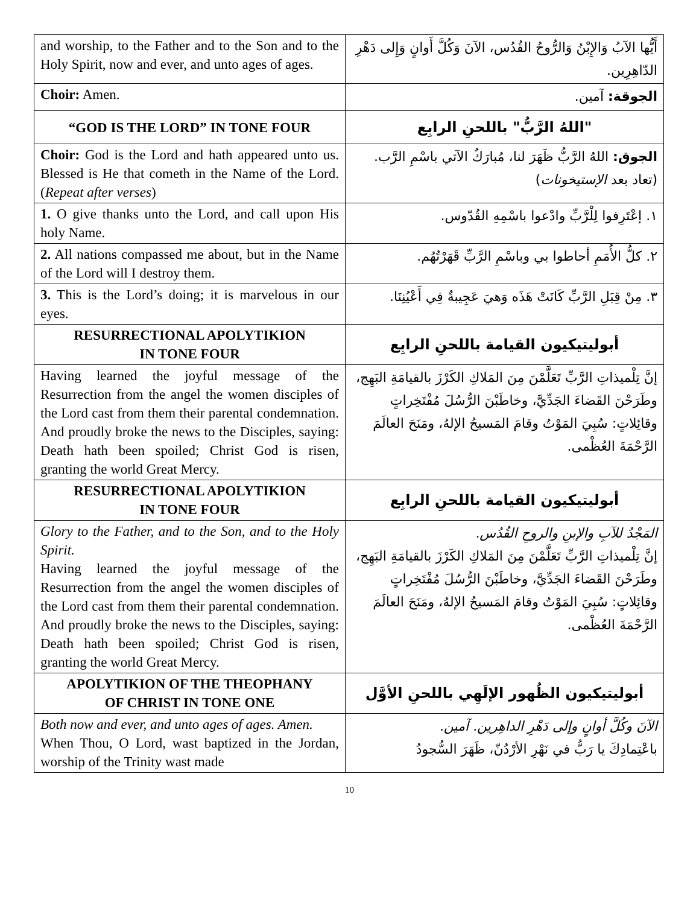| and worship, to the Father and to the Son and to the Holy Spirit, now and ever, and unto ages of ages. | أَيُّها الآبُ وَالإِبْنُ وَالرُّوحُ القُدُس، الآنَ وَكُلَّ أَوانٍ وَإِلى دَهْرِ الدّاهِرِين. |
| Choir: Amen. | الجوقة: آمين. |
| “GOD IS THE LORD” IN TONE FOUR | "اللهُ الرَّبُّ" باللحنِ الرابِع |
| Choir: God is the Lord and hath appeared unto us. Blessed is He that cometh in the Name of the Lord. ( Repeat after verses ) | الجوق: اللهُ الرَّبُّ ظَهَرَ لنا، مُبارَكٌ الآتي باسْمِ الرَّب. (تعاد بعد الإستيخونات ) |
| 1. O give thanks unto the Lord, and call upon His holy Name. | ١. إعْتَرِفوا لِلْرَّبِّ وادْعوا باسْمِهِ القُدّوس. |
| 2. All nations compassed me about, but in the Name of the Lord will I destroy them. | ٢. كلُّ الأُمَمِ أحاطوا بي وباسْمِ الرَّبِّ قَهَرْتُهُم. |
| 3. This is the Lord’s doing; it is marvelous in our eyes. | ٣. مِنْ قِبَلِ الرَّبِّ كَانَتْ هَذَه وَهيَ عَجِيبةٌ فِي أَعْيُنِنَا. |
| RESURRECTIONAL APOLYTIKION IN TONE FOUR | أبوليتيكيون القيامة باللحنِ الرابِع |
| Having learned the joyful message of the Resurrection from the angel the women disciples of the Lord cast from them their parental condemnation. And proudly broke the news to the Disciples, saying: Death hath been spoiled; Christ God is risen, granting the world Great Mercy. | إنَّ تِلْميذاتِ الرَّبِّ تَعَلَّمْنَ مِنَ المَلاكِ الكَرْزَ بالقيامَةِ البَهِج، وطَرَحْنَ القَضاءَ الجَدِّيَّ، وخاطَبْنَ الرُّسُلَ مُفْتَخِراتٍ وقائِلاتٍ: سُبِيَ المَوْتُ وقامَ المَسيحُ الإلهُ، ومَنَحَ العالَمَ الرَّحْمَةَ العُظْمى. |
| RESURRECTIONAL APOLYTIKION IN TONE FOUR | أبوليتيكيون القيامة باللحنِ الرابِع |
| Glory to the Father, and to the Son, and to the Holy Spirit. Having learned the joyful message of the Resurrection from the angel the women disciples of the Lord cast from them their parental condemnation. And proudly broke the news to the Disciples, saying: Death hath been spoiled; Christ God is risen, granting the world Great Mercy. | المَجْدُ للآبِ والإبنِ والروحِ القُدُس. إنَّ تِلْميذاتِ الرَّبِّ تَعَلَّمْنَ مِنَ المَلاكِ الكَرْزَ بالقيامَةِ البَهِج، وطَرَحْنَ القَضاءَ الجَدِّيَّ، وخاطَبْنَ الرُّسُلَ مُفْتَخِراتٍ وقائِلاتٍ: سُبِيَ المَوْتُ وقامَ المَسيحُ الإلهُ، ومَنَحَ العالَمَ الرَّحْمَةَ العُظْمى. |
| APOLYTIKION OF THE THEOPHANY OF CHRIST IN TONE ONE | أبوليتيكيون الظُهور الإلَهِي باللحنِ الأوَّل |
| Both now and ever, and unto ages of ages. Amen. When Thou, O Lord, wast baptized in the Jordan, worship of the Trinity wast made | الآنَ وكُلَّ أوانٍ وإلى دَهْرِ الداهِرين. آمين. باعْتِمادِكَ يا رَبُّ في نَهْرِ الأرْدُنّ، ظَهَرَ السُّجودُ |
10